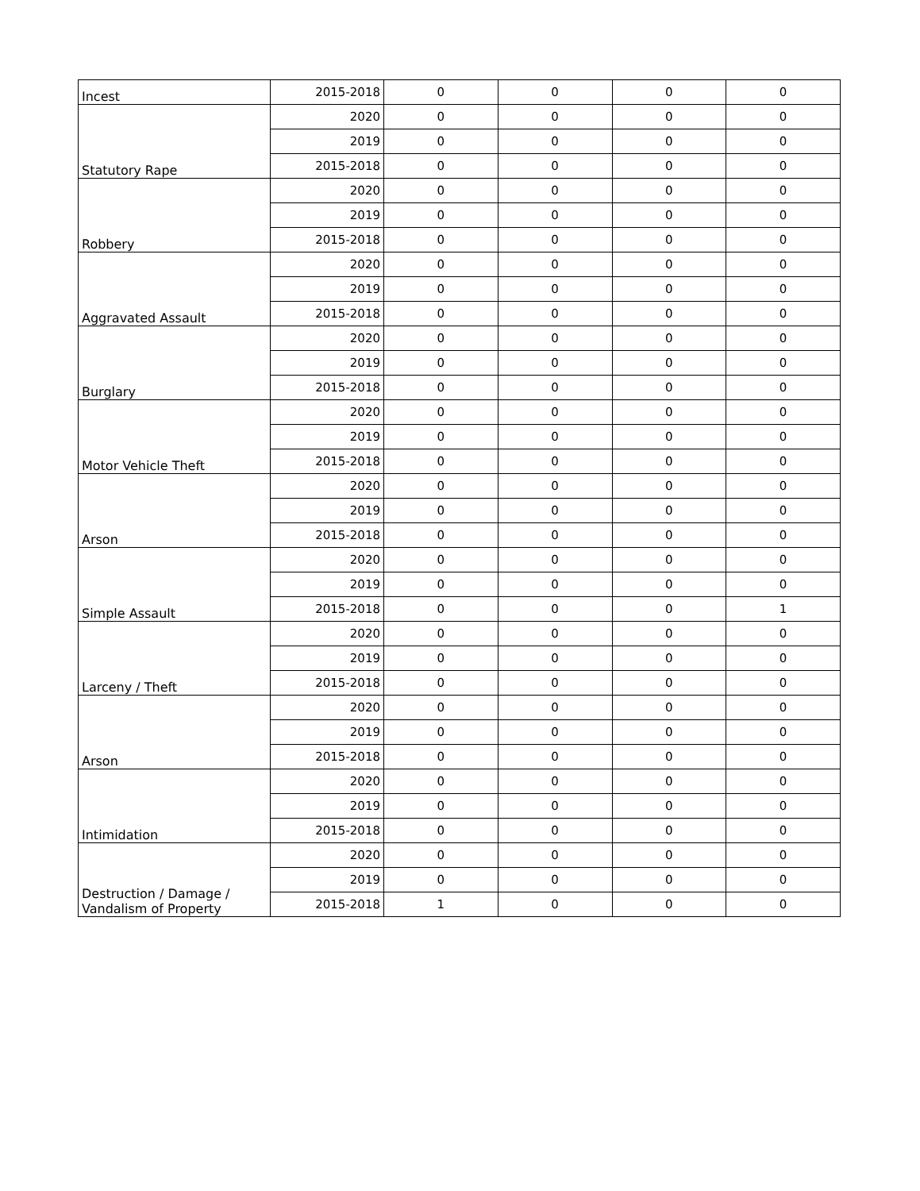| Incest | 2015-2018 | 0 | 0 | 0 | 0 |
| Statutory Rape | 2020 | 0 | 0 | 0 | 0 |
| | 2019 | 0 | 0 | 0 | 0 |
| | 2015-2018 | 0 | 0 | 0 | 0 |
| Robbery | 2020 | 0 | 0 | 0 | 0 |
| | 2019 | 0 | 0 | 0 | 0 |
| | 2015-2018 | 0 | 0 | 0 | 0 |
| Aggravated Assault | 2020 | 0 | 0 | 0 | 0 |
| | 2019 | 0 | 0 | 0 | 0 |
| | 2015-2018 | 0 | 0 | 0 | 0 |
| Burglary | 2020 | 0 | 0 | 0 | 0 |
| | 2019 | 0 | 0 | 0 | 0 |
| | 2015-2018 | 0 | 0 | 0 | 0 |
| Motor Vehicle Theft | 2020 | 0 | 0 | 0 | 0 |
| | 2019 | 0 | 0 | 0 | 0 |
| | 2015-2018 | 0 | 0 | 0 | 0 |
| Arson | 2020 | 0 | 0 | 0 | 0 |
| | 2019 | 0 | 0 | 0 | 0 |
| | 2015-2018 | 0 | 0 | 0 | 0 |
| Simple Assault | 2020 | 0 | 0 | 0 | 0 |
| | 2019 | 0 | 0 | 0 | 0 |
| | 2015-2018 | 0 | 0 | 0 | 1 |
| Larceny / Theft | 2020 | 0 | 0 | 0 | 0 |
| | 2019 | 0 | 0 | 0 | 0 |
| | 2015-2018 | 0 | 0 | 0 | 0 |
| Arson | 2020 | 0 | 0 | 0 | 0 |
| | 2019 | 0 | 0 | 0 | 0 |
| | 2015-2018 | 0 | 0 | 0 | 0 |
| Intimidation | 2020 | 0 | 0 | 0 | 0 |
| | 2019 | 0 | 0 | 0 | 0 |
| | 2015-2018 | 0 | 0 | 0 | 0 |
| Destruction / Damage / Vandalism of Property | 2020 | 0 | 0 | 0 | 0 |
| | 2019 | 0 | 0 | 0 | 0 |
| | 2015-2018 | 1 | 0 | 0 | 0 |